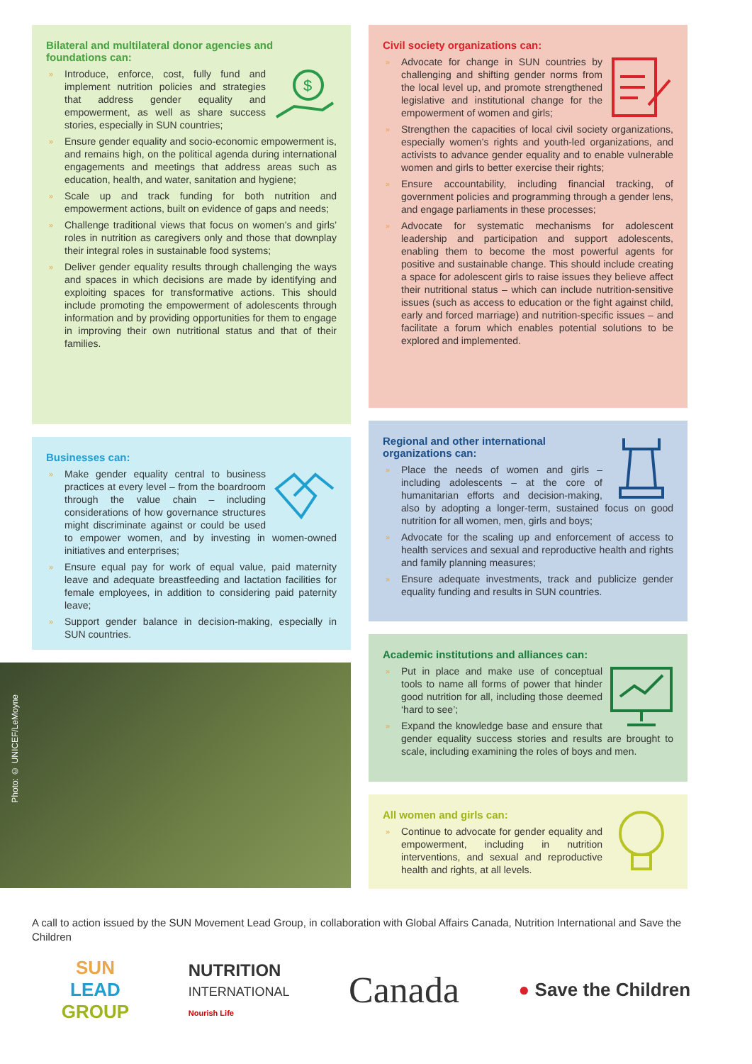Bilateral and multilateral donor agencies and foundations can:
$
» Introduce, enforce, cost, fully fund and implement nutrition policies and strategies that address gender equality and empowerment, as well as share success stories, especially in SUN countries;
» Ensure gender equality and socio-economic empowerment is, and remains high, on the political agenda during international engagements and meetings that address areas such as education, health, and water, sanitation and hygiene;
» Scale up and track funding for both nutrition and empowerment actions, built on evidence of gaps and needs;
» Challenge traditional views that focus on women’s and girls’ roles in nutrition as caregivers only and those that downplay their integral roles in sustainable food systems;
» Deliver gender equality results through challenging the ways and spaces in which decisions are made by identifying and exploiting spaces for transformative actions. This should include promoting the empowerment of adolescents through information and by providing opportunities for them to engage in improving their own nutritional status and that of their families.
Businesses can:
» Make gender equality central to business practices at every level – from the boardroom through the value chain – including considerations of how governance structures might discriminate against or could be used to empower women, and by investing in women-owned initiatives and enterprises;
» Ensure equal pay for work of equal value, paid maternity leave and adequate breastfeeding and lactation facilities for female employees, in addition to considering paid paternity leave;
» Support gender balance in decision-making, especially in SUN countries.
Photo: © UNICEF/LeMoyne
Civil society organizations can:
» Advocate for change in SUN countries by challenging and shifting gender norms from the local level up, and promote strengthened legislative and institutional change for the empowerment of women and girls;
» Strengthen the capacities of local civil society organizations, especially women’s rights and youth-led organizations, and activists to advance gender equality and to enable vulnerable women and girls to better exercise their rights;
» Ensure accountability, including financial tracking, of government policies and programming through a gender lens, and engage parliaments in these processes;
» Advocate for systematic mechanisms for adolescent leadership and participation and support adolescents, enabling them to become the most powerful agents for positive and sustainable change. This should include creating a space for adolescent girls to raise issues they believe affect their nutritional status – which can include nutrition-sensitive issues (such as access to education or the fight against child, early and forced marriage) and nutrition-specific issues – and facilitate a forum which enables potential solutions to be explored and implemented.
Regional and other international organizations can:
» Place the needs of women and girls – including adolescents – at the core of humanitarian efforts and decision-making, also by adopting a longer-term, sustained focus on good nutrition for all women, men, girls and boys;
» Advocate for the scaling up and enforcement of access to health services and sexual and reproductive health and rights and family planning measures;
» Ensure adequate investments, track and publicize gender equality funding and results in SUN countries.
Academic institutions and alliances can:
» Put in place and make use of conceptual tools to name all forms of power that hinder good nutrition for all, including those deemed ‘hard to see’;
» Expand the knowledge base and ensure that gender equality success stories and results are brought to scale, including examining the roles of boys and men.
All women and girls can:
» Continue to advocate for gender equality and empowerment, including in nutrition interventions, and sexual and reproductive health and rights, at all levels.
A call to action issued by the SUN Movement Lead Group, in collaboration with Global Affairs Canada, Nutrition International and Save the Children
SUN
LEAD
GROUP
NUTRITION
INTERNATIONAL
Nourish Life
Canada
● Save the Children